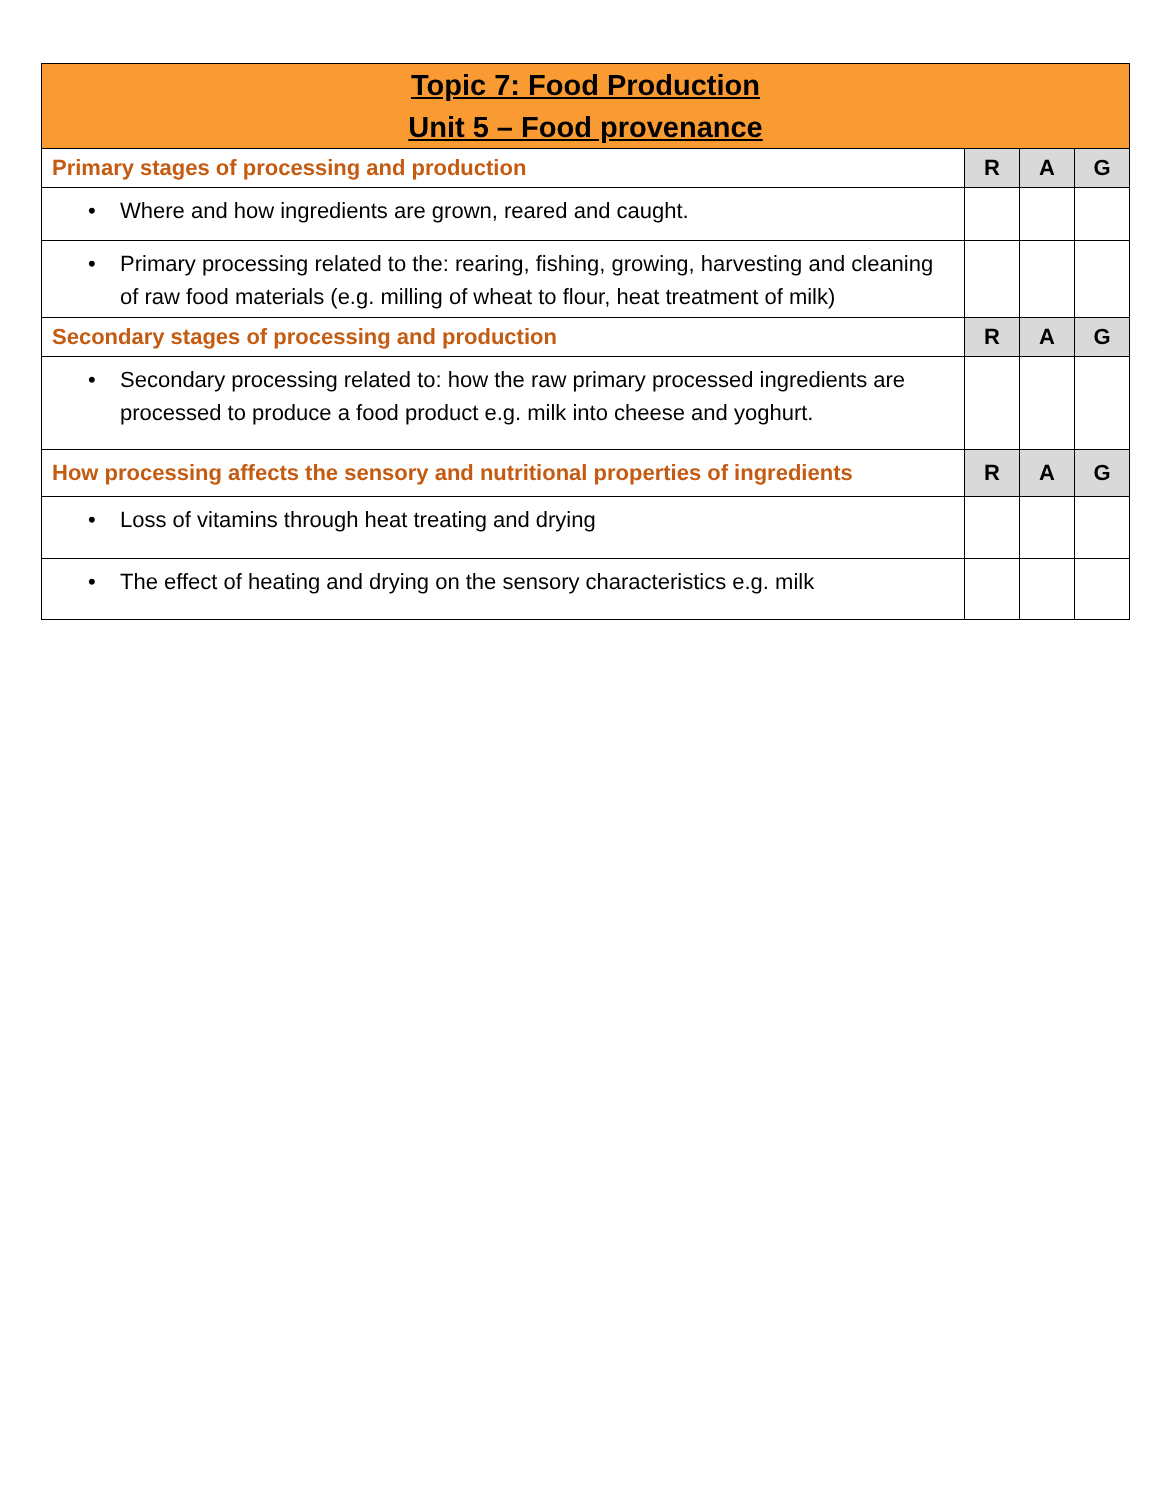| Topic 7: Food Production Unit 5 – Food provenance | | | |
| --- | --- | --- | --- |
| Primary stages of processing and production | R | A | G |
| • Where and how ingredients are grown, reared and caught. | | | |
| • Primary processing related to the: rearing, fishing, growing, harvesting and cleaning of raw food materials (e.g. milling of wheat to flour, heat treatment of milk) | | | |
| Secondary stages of processing and production | R | A | G |
| • Secondary processing related to: how the raw primary processed ingredients are processed to produce a food product e.g. milk into cheese and yoghurt. | | | |
| How processing affects the sensory and nutritional properties of ingredients | R | A | G |
| • Loss of vitamins through heat treating and drying | | | |
| • The effect of heating and drying on the sensory characteristics e.g. milk | | | |